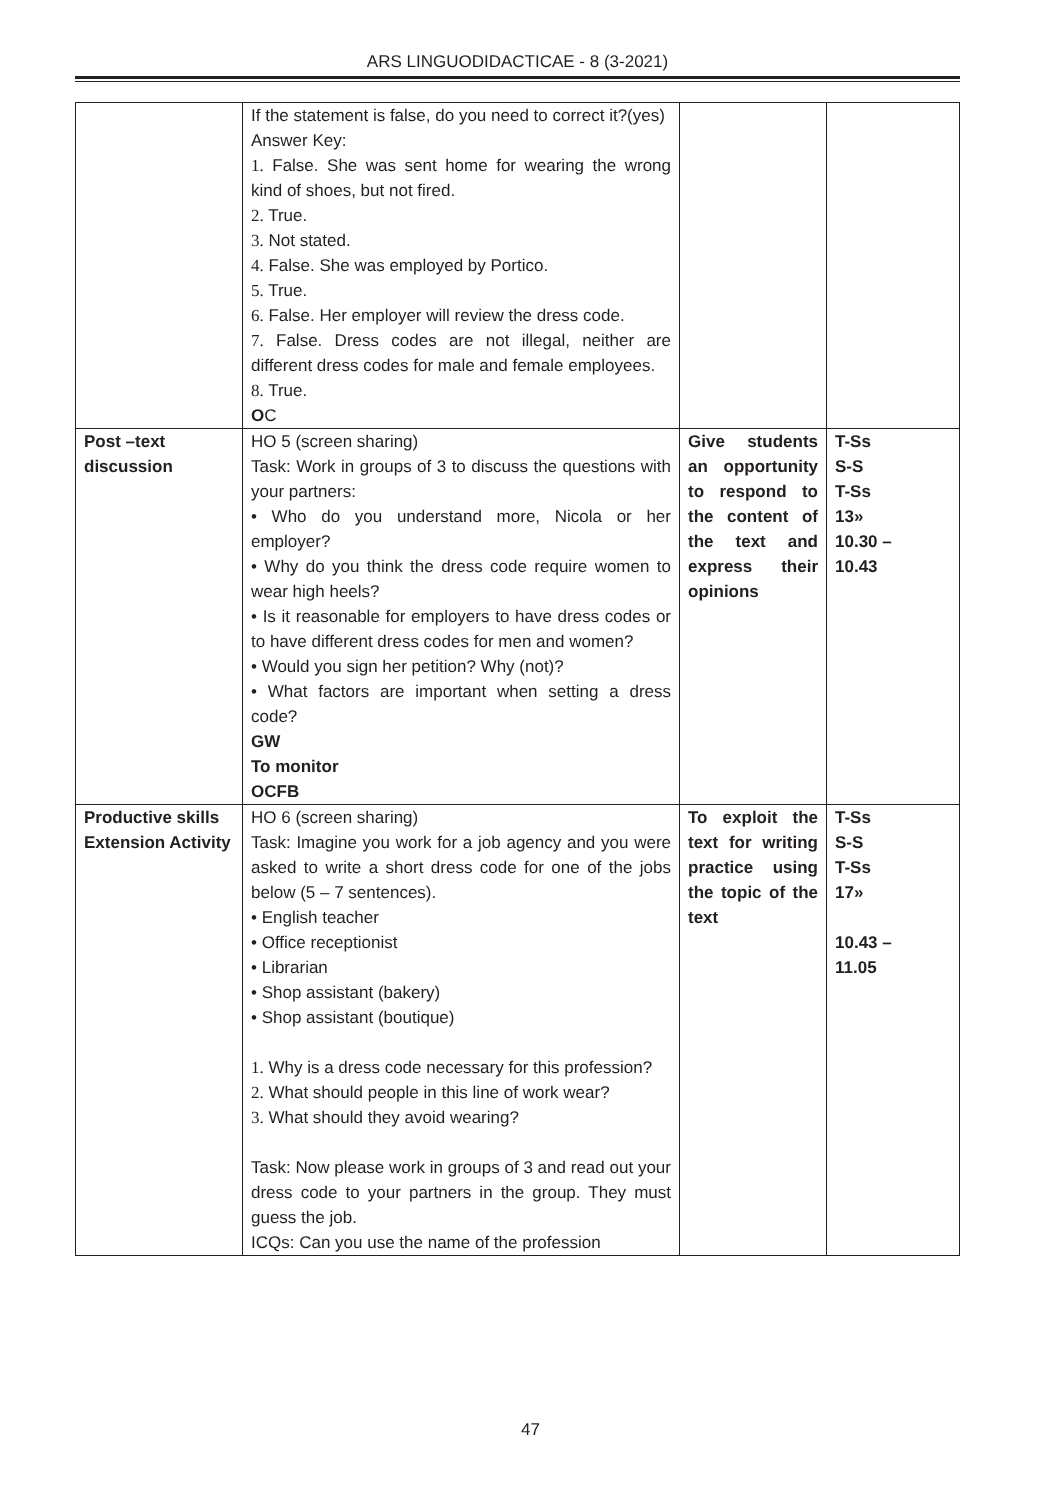ARS LINGUODIDACTICAE - 8 (3-2021)
| | If the statement is false, do you need to correct it?(yes) Answer Key: 1. False. She was sent home for wearing the wrong kind of shoes, but not fired. 2. True. 3. Not stated. 4. False. She was employed by Portico. 5. True. 6. False. Her employer will review the dress code. 7. False. Dress codes are not illegal, neither are different dress codes for male and female employees. 8. True. O C | | |
| Post –text discussion | HO 5 (screen sharing) Task: Work in groups of 3 to discuss the questions with your partners: • Who do you understand more, Nicola or her employer? • Why do you think the dress code require women to wear high heels? • Is it reasonable for employers to have dress codes or to have different dress codes for men and women? • Would you sign her petition? Why (not)? • What factors are important when setting a dress code? GW To monitor OCFB | Give students an opportunity to respond to the content of the text and express their opinions | T-Ss S-S T-Ss 13» 10.30 – 10.43 |
| Productive skills Extension Activity | HO 6 (screen sharing) Task: Imagine you work for a job agency and you were asked to write a short dress code for one of the jobs below (5 – 7 sentences). • English teacher • Office receptionist • Librarian • Shop assistant (bakery) • Shop assistant (boutique) 1. Why is a dress code necessary for this profession? 2. What should people in this line of work wear? 3. What should they avoid wearing? Task: Now please work in groups of 3 and read out your dress code to your partners in the group. They must guess the job. ICQs: Can you use the name of the profession | To exploit the text for writing practice using the topic of the text | T-Ss S-S T-Ss 17» 10.43 – 11.05 |
47